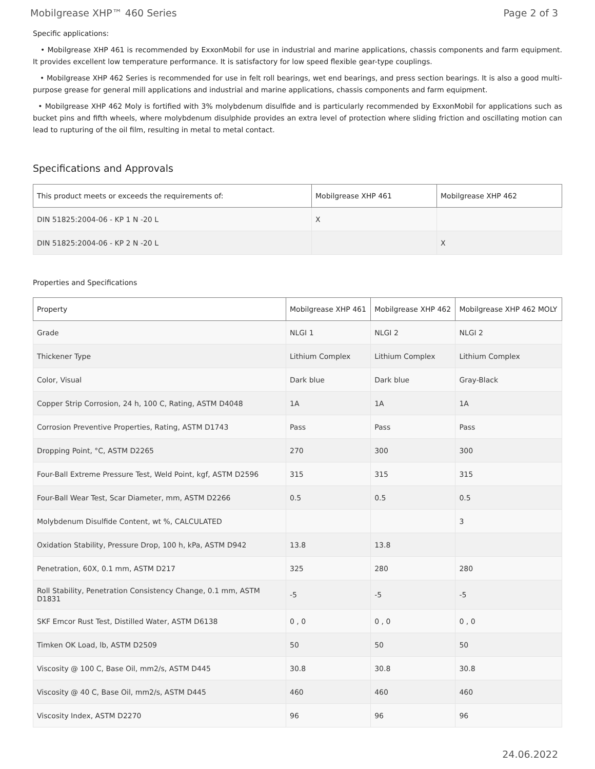Mobilgrease XHP™ 460 Series Page 2 of 3
Specific applications:
• Mobilgrease XHP 461 is recommended by ExxonMobil for use in industrial and marine applications, chassis components and farm equipment. It provides excellent low temperature performance. It is satisfactory for low speed flexible gear-type couplings.
• Mobilgrease XHP 462 Series is recommended for use in felt roll bearings, wet end bearings, and press section bearings. It is also a good multi-purpose grease for general mill applications and industrial and marine applications, chassis components and farm equipment.
• Mobilgrease XHP 462 Moly is fortified with 3% molybdenum disulfide and is particularly recommended by ExxonMobil for applications such as bucket pins and fifth wheels, where molybdenum disulphide provides an extra level of protection where sliding friction and oscillating motion can lead to rupturing of the oil film, resulting in metal to metal contact.
Specifications and Approvals
| This product meets or exceeds the requirements of: | Mobilgrease XHP 461 | Mobilgrease XHP 462 |
| --- | --- | --- |
| DIN 51825:2004-06 - KP 1 N -20 L | X | |
| DIN 51825:2004-06 - KP 2 N -20 L | | X |
Properties and Specifications
| Property | Mobilgrease XHP 461 | Mobilgrease XHP 462 | Mobilgrease XHP 462 MOLY |
| --- | --- | --- | --- |
| Grade | NLGI 1 | NLGI 2 | NLGI 2 |
| Thickener Type | Lithium Complex | Lithium Complex | Lithium Complex |
| Color, Visual | Dark blue | Dark blue | Gray-Black |
| Copper Strip Corrosion, 24 h, 100 C, Rating, ASTM D4048 | 1A | 1A | 1A |
| Corrosion Preventive Properties, Rating, ASTM D1743 | Pass | Pass | Pass |
| Dropping Point, °C, ASTM D2265 | 270 | 300 | 300 |
| Four-Ball Extreme Pressure Test, Weld Point, kgf, ASTM D2596 | 315 | 315 | 315 |
| Four-Ball Wear Test, Scar Diameter, mm, ASTM D2266 | 0.5 | 0.5 | 0.5 |
| Molybdenum Disulfide Content, wt %, CALCULATED | | | 3 |
| Oxidation Stability, Pressure Drop, 100 h, kPa, ASTM D942 | 13.8 | 13.8 | |
| Penetration, 60X, 0.1 mm, ASTM D217 | 325 | 280 | 280 |
| Roll Stability, Penetration Consistency Change, 0.1 mm, ASTM D1831 | -5 | -5 | -5 |
| SKF Emcor Rust Test, Distilled Water, ASTM D6138 | 0 , 0 | 0 , 0 | 0 , 0 |
| Timken OK Load, lb, ASTM D2509 | 50 | 50 | 50 |
| Viscosity @ 100 C, Base Oil, mm2/s, ASTM D445 | 30.8 | 30.8 | 30.8 |
| Viscosity @ 40 C, Base Oil, mm2/s, ASTM D445 | 460 | 460 | 460 |
| Viscosity Index, ASTM D2270 | 96 | 96 | 96 |
24.06.2022